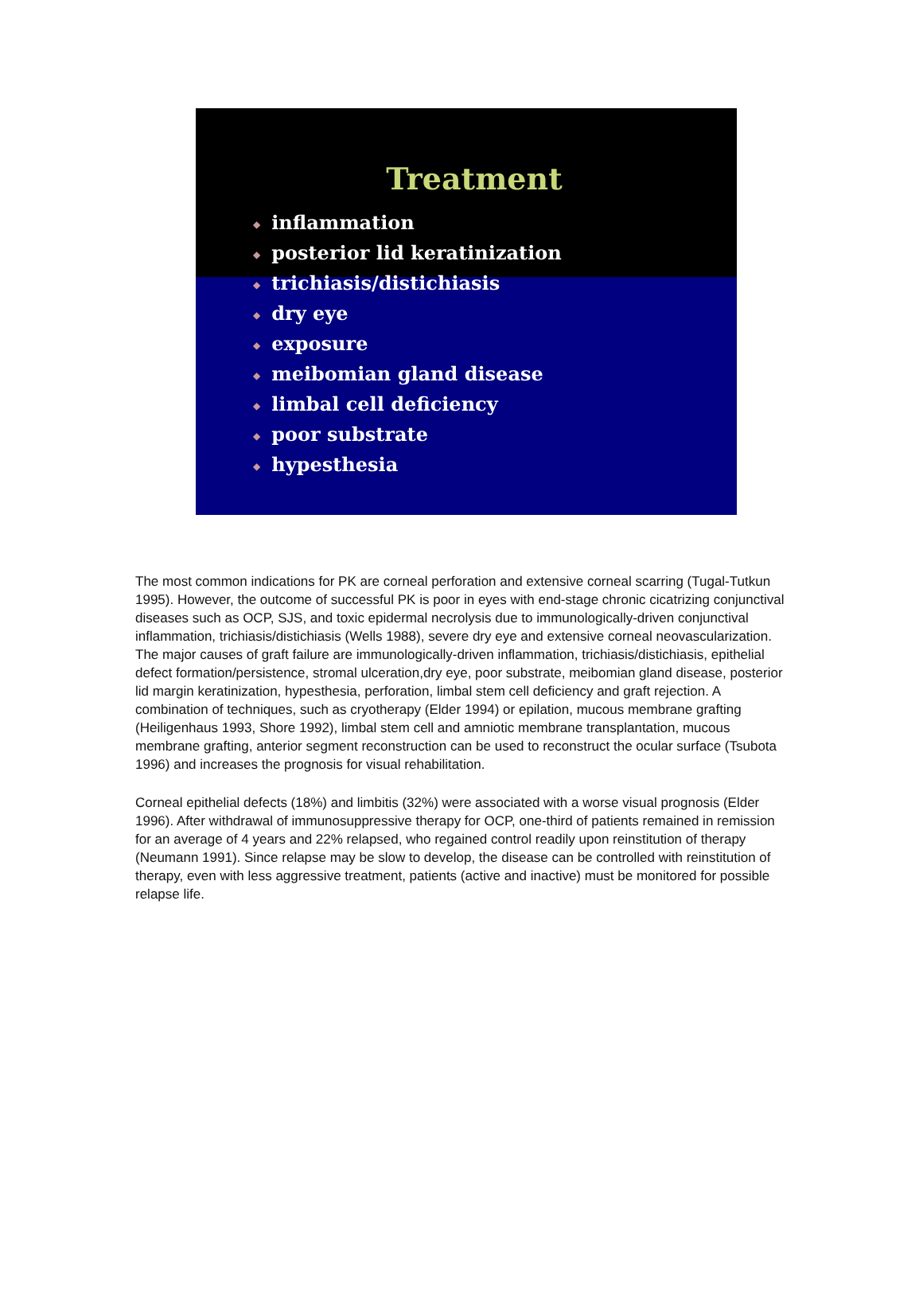Treatment
◆ inflammation
◆ posterior lid keratinization
◆ trichiasis/distichiasis
◆ dry eye
◆ exposure
◆ meibomian gland disease
◆ limbal cell deficiency
◆ poor substrate
◆ hypesthesia
The most common indications for PK are corneal perforation and extensive corneal scarring (Tugal-Tutkun 1995). However, the outcome of successful PK is poor in eyes with end-stage chronic cicatrizing conjunctival diseases such as OCP, SJS, and toxic epidermal necrolysis due to immunologically-driven conjunctival inflammation, trichiasis/distichiasis (Wells 1988), severe dry eye and extensive corneal neovascularization. The major causes of graft failure are immunologically-driven inflammation, trichiasis/distichiasis, epithelial defect formation/persistence, stromal ulceration,dry eye, poor substrate, meibomian gland disease, posterior lid margin keratinization, hypesthesia, perforation, limbal stem cell deficiency and graft rejection. A combination of techniques, such as cryotherapy (Elder 1994) or epilation, mucous membrane grafting (Heiligenhaus 1993, Shore 1992), limbal stem cell and amniotic membrane transplantation, mucous membrane grafting, anterior segment reconstruction can be used to reconstruct the ocular surface (Tsubota 1996) and increases the prognosis for visual rehabilitation.
Corneal epithelial defects (18%) and limbitis (32%) were associated with a worse visual prognosis (Elder 1996). After withdrawal of immunosuppressive therapy for OCP, one-third of patients remained in remission for an average of 4 years and 22% relapsed, who regained control readily upon reinstitution of therapy (Neumann 1991). Since relapse may be slow to develop, the disease can be controlled with reinstitution of therapy, even with less aggressive treatment, patients (active and inactive) must be monitored for possible relapse life.